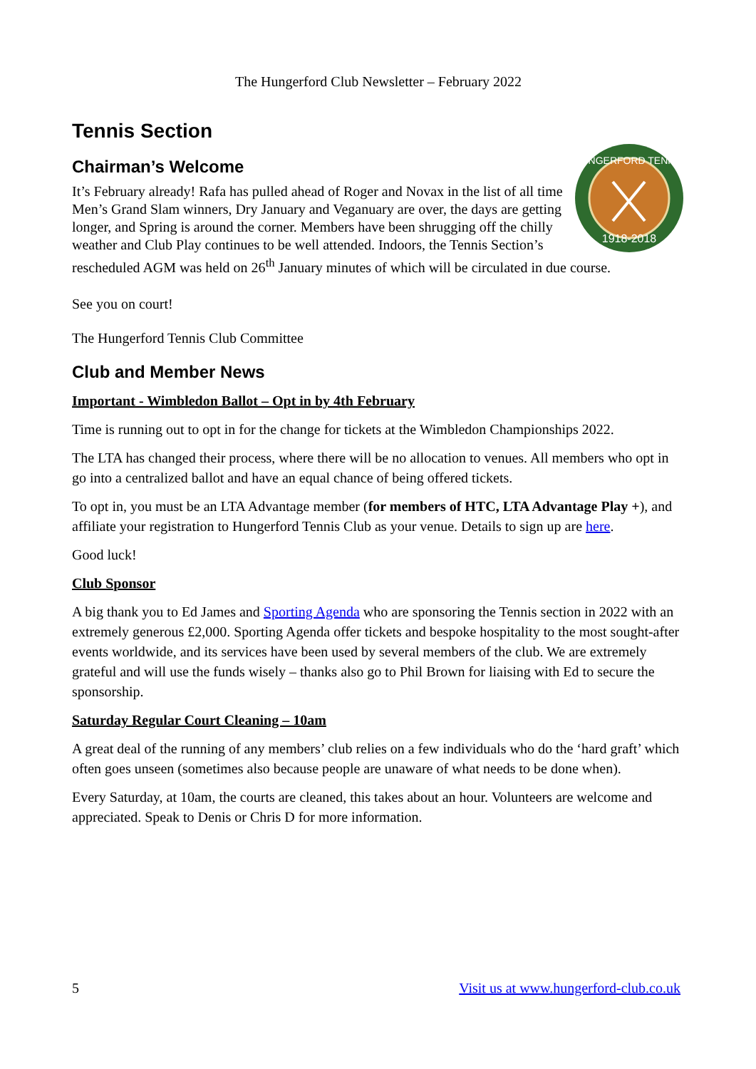The Hungerford Club Newsletter – February 2022
Tennis Section
Chairman’s Welcome
HUNGERFORD TENNIS
1918-2018
It’s February already! Rafa has pulled ahead of Roger and Novax in the list of all time Men’s Grand Slam winners, Dry January and Veganuary are over, the days are getting longer, and Spring is around the corner. Members have been shrugging off the chilly weather and Club Play continues to be well attended. Indoors, the Tennis Section’s rescheduled AGM was held on 26<sup>th</sup> January minutes of which will be circulated in due course.
See you on court!
The Hungerford Tennis Club Committee
Club and Member News
Important - Wimbledon Ballot – Opt in by 4th February
Time is running out to opt in for the change for tickets at the Wimbledon Championships 2022.
The LTA has changed their process, where there will be no allocation to venues. All members who opt in go into a centralized ballot and have an equal chance of being offered tickets.
To opt in, you must be an LTA Advantage member (for members of HTC, LTA Advantage Play +), and affiliate your registration to Hungerford Tennis Club as your venue. Details to sign up are here.
Good luck!
Club Sponsor
A big thank you to Ed James and Sporting Agenda who are sponsoring the Tennis section in 2022 with an extremely generous £2,000. Sporting Agenda offer tickets and bespoke hospitality to the most sought-after events worldwide, and its services have been used by several members of the club. We are extremely grateful and will use the funds wisely – thanks also go to Phil Brown for liaising with Ed to secure the sponsorship.
Saturday Regular Court Cleaning – 10am
A great deal of the running of any members’ club relies on a few individuals who do the ‘hard graft’ which often goes unseen (sometimes also because people are unaware of what needs to be done when).
Every Saturday, at 10am, the courts are cleaned, this takes about an hour. Volunteers are welcome and appreciated. Speak to Denis or Chris D for more information.
5 Visit us at www.hungerford-club.co.uk